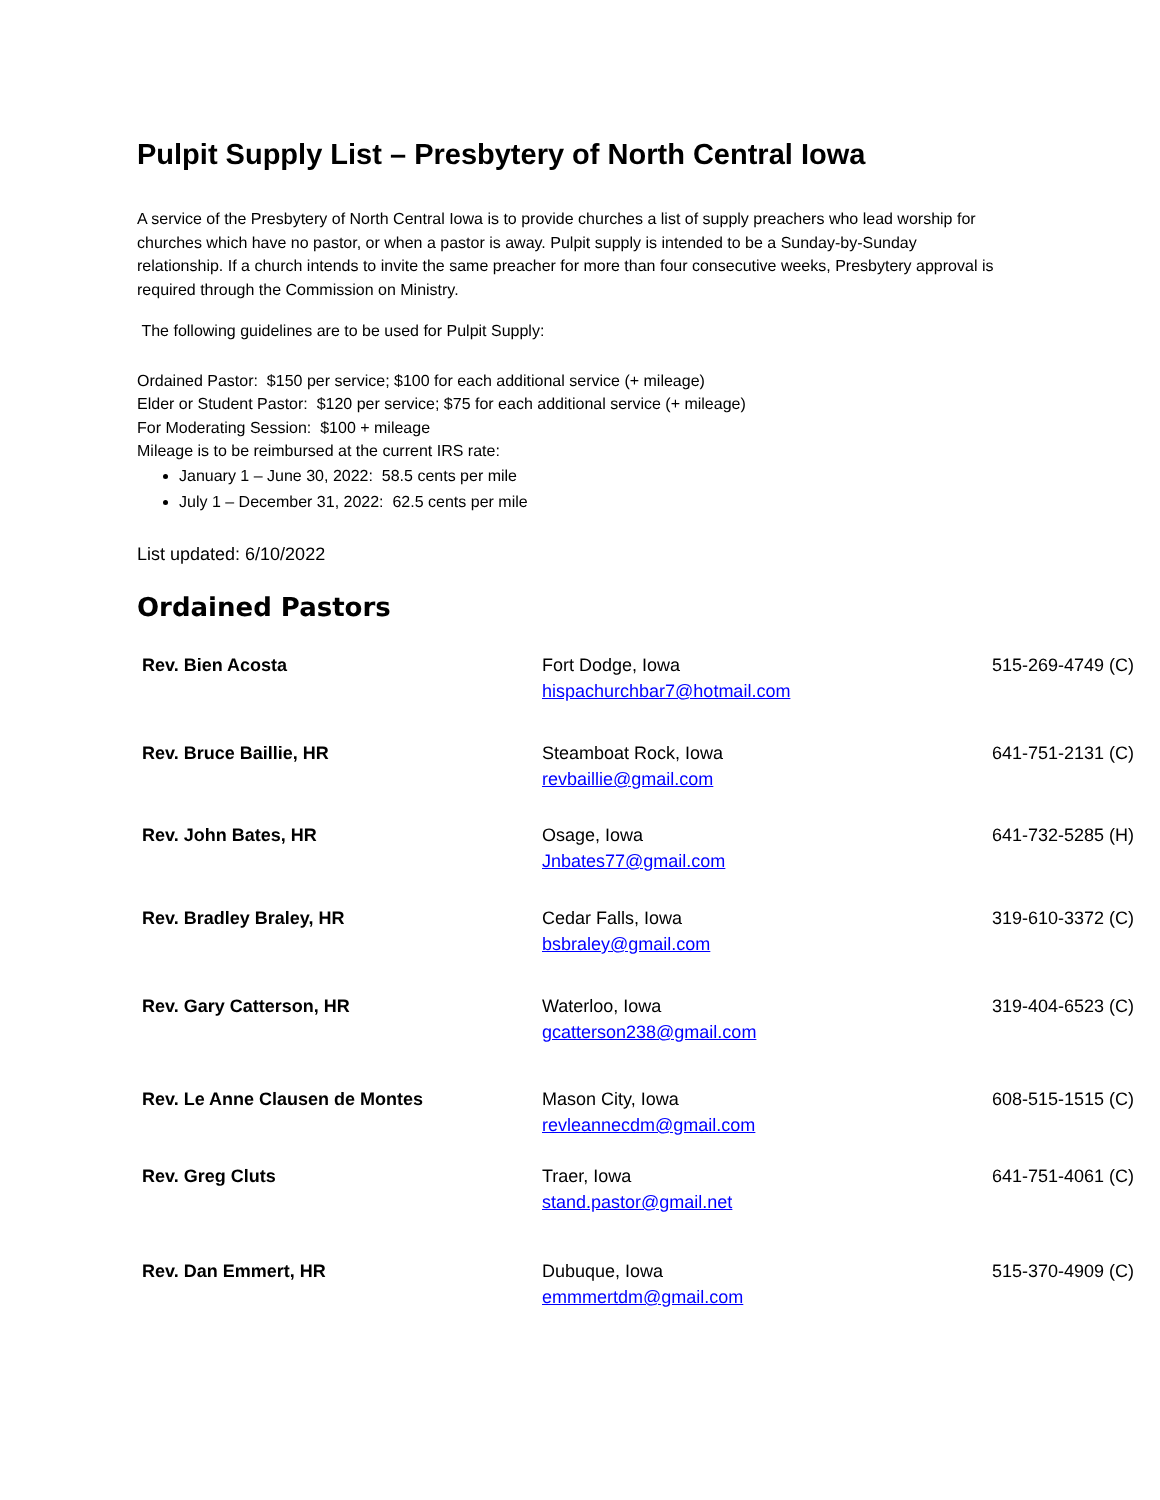Pulpit Supply List – Presbytery of North Central Iowa
A service of the Presbytery of North Central Iowa is to provide churches a list of supply preachers who lead worship for churches which have no pastor, or when a pastor is away. Pulpit supply is intended to be a Sunday-by-Sunday relationship. If a church intends to invite the same preacher for more than four consecutive weeks, Presbytery approval is required through the Commission on Ministry.
The following guidelines are to be used for Pulpit Supply:
Ordained Pastor: $150 per service; $100 for each additional service (+ mileage)
Elder or Student Pastor: $120 per service; $75 for each additional service (+ mileage)
For Moderating Session: $100 + mileage
Mileage is to be reimbursed at the current IRS rate:
January 1 – June 30, 2022: 58.5 cents per mile
July 1 – December 31, 2022: 62.5 cents per mile
List updated: 6/10/2022
Ordained Pastors
| Rev. Bien Acosta | Fort Dodge, Iowa hispachurchbar7@hotmail.com | 515-269-4749 (C) |
| Rev. Bruce Baillie, HR | Steamboat Rock, Iowa revbaillie@gmail.com | 641-751-2131 (C) |
| Rev. John Bates, HR | Osage, Iowa Jnbates77@gmail.com | 641-732-5285 (H) |
| Rev. Bradley Braley, HR | Cedar Falls, Iowa bsbraley@gmail.com | 319-610-3372 (C) |
| Rev. Gary Catterson, HR | Waterloo, Iowa gcatterson238@gmail.com | 319-404-6523 (C) |
| Rev. Le Anne Clausen de Montes | Mason City, Iowa revleannecdm@gmail.com | 608-515-1515 (C) |
| Rev. Greg Cluts | Traer, Iowa stand.pastor@gmail.net | 641-751-4061 (C) |
| Rev. Dan Emmert, HR | Dubuque, Iowa emmmertdm@gmail.com | 515-370-4909 (C) |